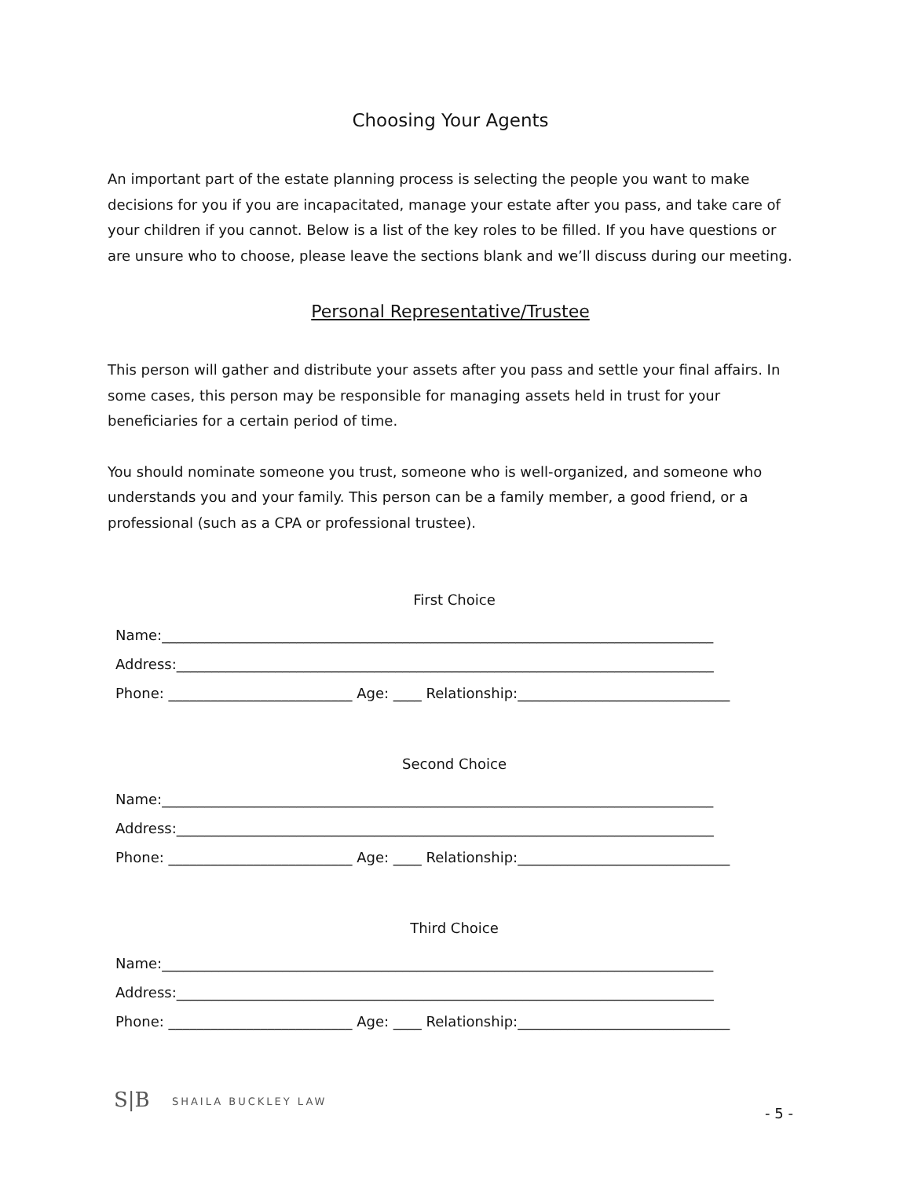Choosing Your Agents
An important part of the estate planning process is selecting the people you want to make decisions for you if you are incapacitated, manage your estate after you pass, and take care of your children if you cannot. Below is a list of the key roles to be filled. If you have questions or are unsure who to choose, please leave the sections blank and we’ll discuss during our meeting.
Personal Representative/Trustee
This person will gather and distribute your assets after you pass and settle your final affairs. In some cases, this person may be responsible for managing assets held in trust for your beneficiaries for a certain period of time.
You should nominate someone you trust, someone who is well-organized, and someone who understands you and your family. This person can be a family member, a good friend, or a professional (such as a CPA or professional trustee).
First Choice
Name:______________________________________________________________________________
Address:____________________________________________________________________________
Phone: __________________________ Age: ____ Relationship:______________________________
Second Choice
Name:______________________________________________________________________________
Address:____________________________________________________________________________
Phone: __________________________ Age: ____ Relationship:______________________________
Third Choice
Name:______________________________________________________________________________
Address:____________________________________________________________________________
Phone: __________________________ Age: ____ Relationship:______________________________
S|B SHAILA BUCKLEY LAW
- 5 -